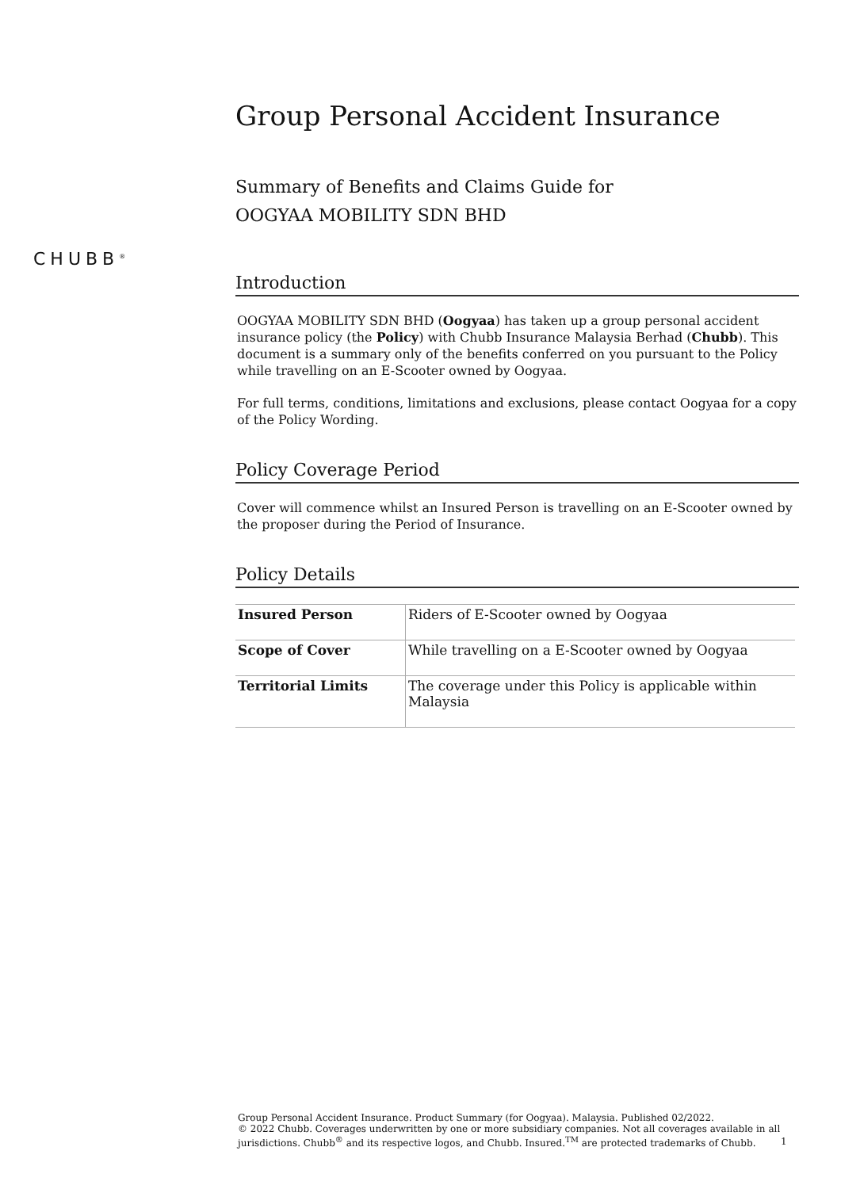CHUBB<sup>®</sup>
Group Personal Accident Insurance
Summary of Benefits and Claims Guide for
OOGYAA MOBILITY SDN BHD
Introduction
OOGYAA MOBILITY SDN BHD (Oogyaa) has taken up a group personal accident insurance policy (the Policy) with Chubb Insurance Malaysia Berhad (Chubb). This document is a summary only of the benefits conferred on you pursuant to the Policy while travelling on an E-Scooter owned by Oogyaa.
For full terms, conditions, limitations and exclusions, please contact Oogyaa for a copy of the Policy Wording.
Policy Coverage Period
Cover will commence whilst an Insured Person is travelling on an E-Scooter owned by the proposer during the Period of Insurance.
Policy Details
| Insured Person | Riders of E-Scooter owned by Oogyaa |
| Scope of Cover | While travelling on a E-Scooter owned by Oogyaa |
| Territorial Limits | The coverage under this Policy is applicable within Malaysia |
Group Personal Accident Insurance. Product Summary (for Oogyaa). Malaysia. Published 02/2022.
© 2022 Chubb. Coverages underwritten by one or more subsidiary companies. Not all coverages available in all jurisdictions. Chubb<sup>®</sup> and its respective logos, and Chubb. Insured.<sup>TM</sup> are protected trademarks of Chubb.
1